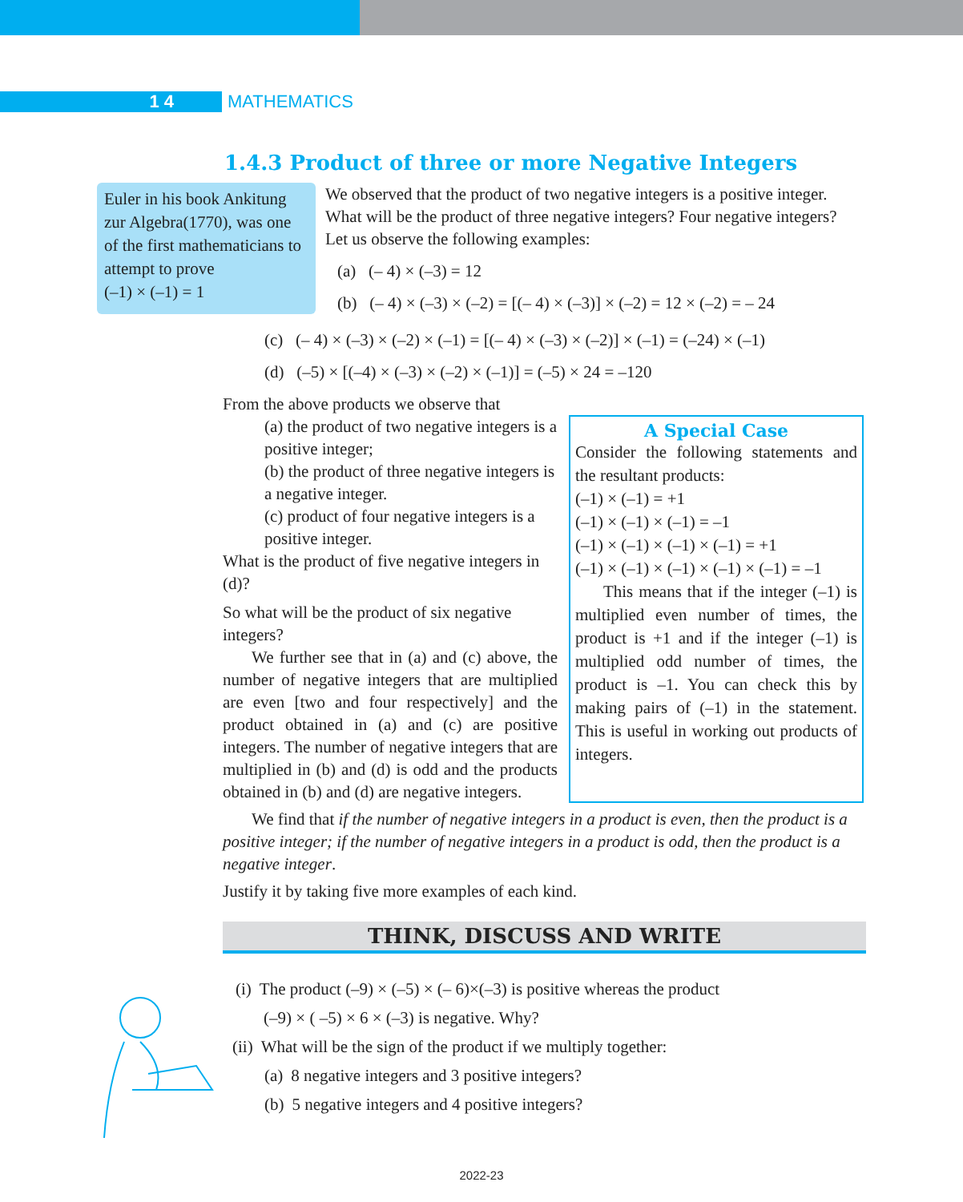1 4
MATHEMATICS
1.4.3 Product of three or more Negative Integers
Euler in his book Ankitung zur Algebra(1770), was one of the first mathematicians to attempt to prove
(–1) × (–1) = 1
We observed that the product of two negative integers is a positive integer. What will be the product of three negative integers? Four negative integers? Let us observe the following examples:
(a) (– 4) × (–3) = 12
(b) (– 4) × (–3) × (–2) = [(– 4) × (–3)] × (–2) = 12 × (–2) = – 24
(c) (– 4) × (–3) × (–2) × (–1) = [(– 4) × (–3) × (–2)] × (–1) = (–24) × (–1)
(d) (–5) × [(–4) × (–3) × (–2) × (–1)] = (–5) × 24 = –120
From the above products we observe that
(a) the product of two negative integers is a positive integer;
(b) the product of three negative integers is a negative integer.
(c) product of four negative integers is a positive integer.
What is the product of five negative integers in (d)?
So what will be the product of six negative integers?
We further see that in (a) and (c) above, the number of negative integers that are multiplied are even [two and four respectively] and the product obtained in (a) and (c) are positive integers. The number of negative integers that are multiplied in (b) and (d) is odd and the products obtained in (b) and (d) are negative integers.
A Special Case
Consider the following statements and the resultant products:
(–1) × (–1) = +1
(–1) × (–1) × (–1) = –1
(–1) × (–1) × (–1) × (–1) = +1
(–1) × (–1) × (–1) × (–1) × (–1) = –1
This means that if the integer (–1) is multiplied even number of times, the product is +1 and if the integer (–1) is multiplied odd number of times, the product is –1. You can check this by making pairs of (–1) in the statement. This is useful in working out products of integers.
We find that if the number of negative integers in a product is even, then the product is a positive integer; if the number of negative integers in a product is odd, then the product is a negative integer.
Justify it by taking five more examples of each kind.
THINK, DISCUSS AND WRITE
(i) The product (–9) × (–5) × (– 6)×(–3) is positive whereas the product
(–9) × ( –5) × 6 × (–3) is negative. Why?
(ii) What will be the sign of the product if we multiply together:
(a) 8 negative integers and 3 positive integers?
(b) 5 negative integers and 4 positive integers?
2022-23